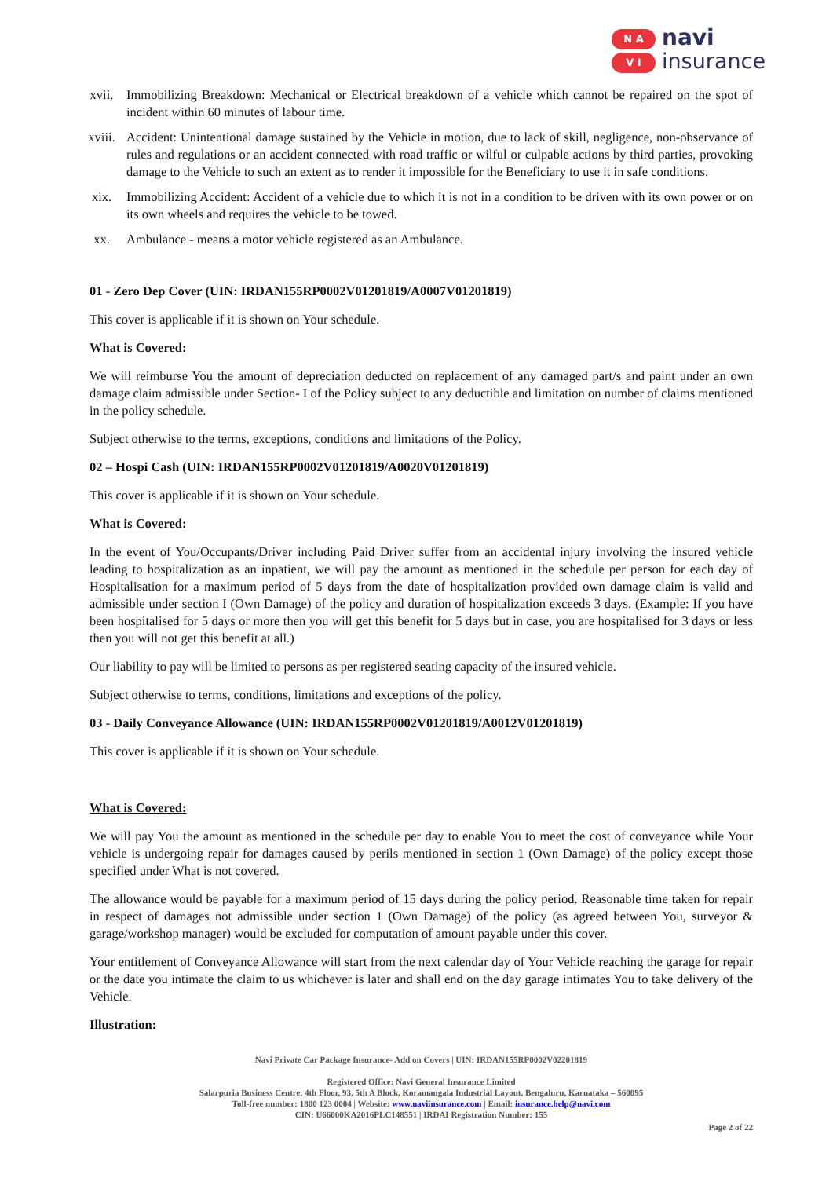N A
V I
navi
insurance
xvii. Immobilizing Breakdown: Mechanical or Electrical breakdown of a vehicle which cannot be repaired on the spot of incident within 60 minutes of labour time.
xviii. Accident: Unintentional damage sustained by the Vehicle in motion, due to lack of skill, negligence, non-observance of rules and regulations or an accident connected with road traffic or wilful or culpable actions by third parties, provoking damage to the Vehicle to such an extent as to render it impossible for the Beneficiary to use it in safe conditions.
xix. Immobilizing Accident: Accident of a vehicle due to which it is not in a condition to be driven with its own power or on its own wheels and requires the vehicle to be towed.
xx. Ambulance - means a motor vehicle registered as an Ambulance.
01 - Zero Dep Cover (UIN: IRDAN155RP0002V01201819/A0007V01201819)
This cover is applicable if it is shown on Your schedule.
What is Covered:
We will reimburse You the amount of depreciation deducted on replacement of any damaged part/s and paint under an own damage claim admissible under Section- I of the Policy subject to any deductible and limitation on number of claims mentioned in the policy schedule.
Subject otherwise to the terms, exceptions, conditions and limitations of the Policy.
02 – Hospi Cash (UIN: IRDAN155RP0002V01201819/A0020V01201819)
This cover is applicable if it is shown on Your schedule.
What is Covered:
In the event of You/Occupants/Driver including Paid Driver suffer from an accidental injury involving the insured vehicle leading to hospitalization as an inpatient, we will pay the amount as mentioned in the schedule per person for each day of Hospitalisation for a maximum period of 5 days from the date of hospitalization provided own damage claim is valid and admissible under section I (Own Damage) of the policy and duration of hospitalization exceeds 3 days. (Example: If you have been hospitalised for 5 days or more then you will get this benefit for 5 days but in case, you are hospitalised for 3 days or less then you will not get this benefit at all.)
Our liability to pay will be limited to persons as per registered seating capacity of the insured vehicle.
Subject otherwise to terms, conditions, limitations and exceptions of the policy.
03 - Daily Conveyance Allowance (UIN: IRDAN155RP0002V01201819/A0012V01201819)
This cover is applicable if it is shown on Your schedule.
What is Covered:
We will pay You the amount as mentioned in the schedule per day to enable You to meet the cost of conveyance while Your vehicle is undergoing repair for damages caused by perils mentioned in section 1 (Own Damage) of the policy except those specified under What is not covered.
The allowance would be payable for a maximum period of 15 days during the policy period. Reasonable time taken for repair in respect of damages not admissible under section 1 (Own Damage) of the policy (as agreed between You, surveyor & garage/workshop manager) would be excluded for computation of amount payable under this cover.
Your entitlement of Conveyance Allowance will start from the next calendar day of Your Vehicle reaching the garage for repair or the date you intimate the claim to us whichever is later and shall end on the day garage intimates You to take delivery of the Vehicle.
Illustration:
Navi Private Car Package Insurance- Add on Covers | UIN: IRDAN155RP0002V02201819
Registered Office: Navi General Insurance Limited
Salarpuria Business Centre, 4th Floor, 93, 5th A Block, Koramangala Industrial Layout, Bengaluru, Karnataka – 560095
Toll-free number: 1800 123 0004 | Website: www.naviinsurance.com | Email: insurance.help@navi.com
CIN: U66000KA2016PLC148551 | IRDAI Registration Number: 155
Page 2 of 22